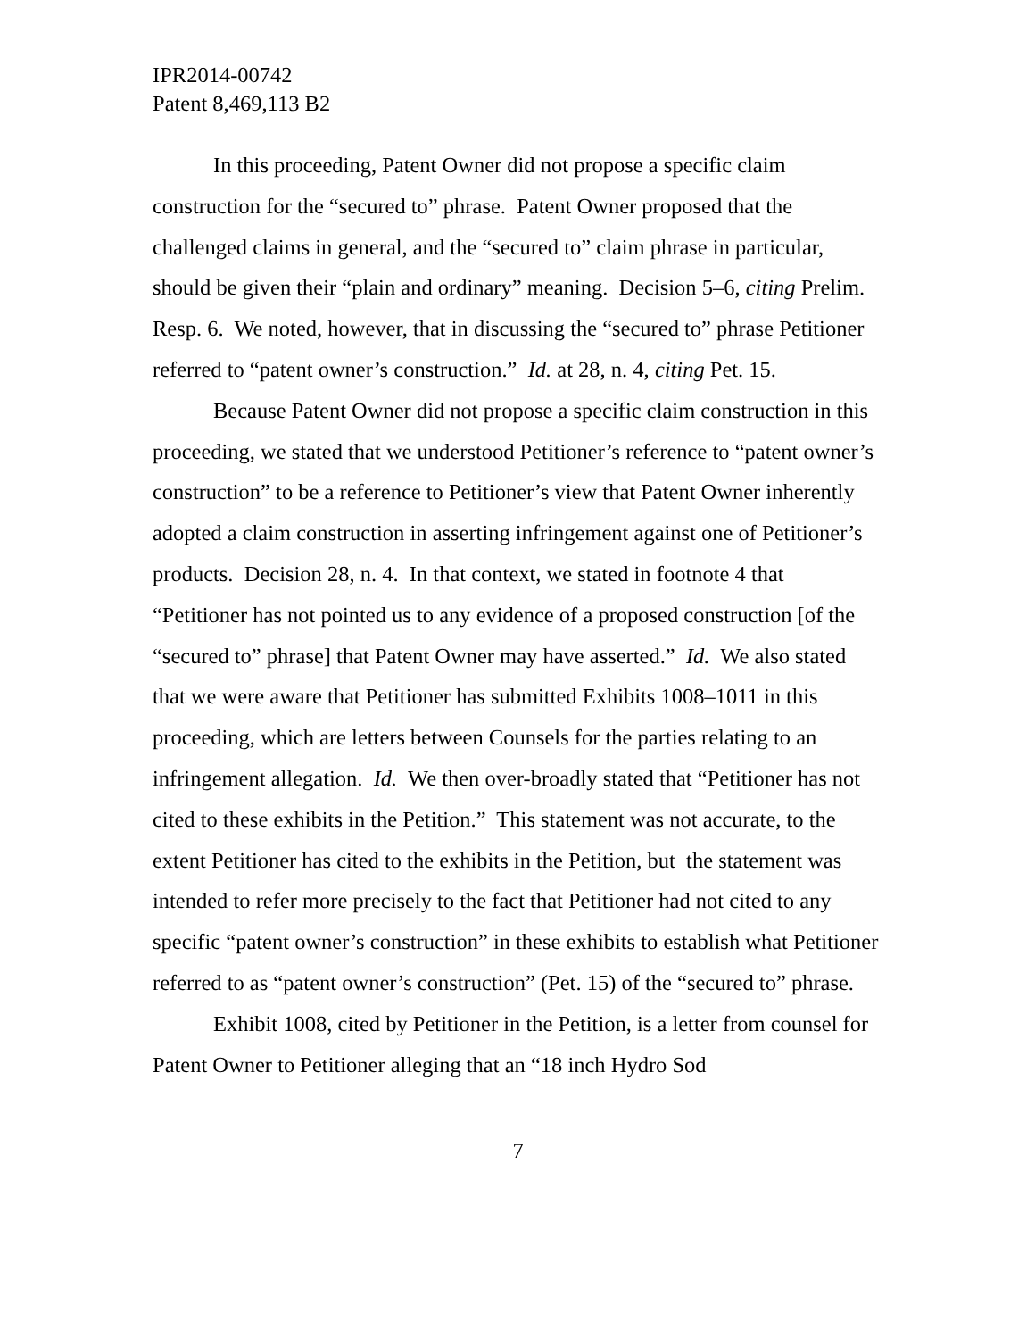IPR2014-00742
Patent 8,469,113 B2
In this proceeding, Patent Owner did not propose a specific claim construction for the “secured to” phrase. Patent Owner proposed that the challenged claims in general, and the “secured to” claim phrase in particular, should be given their “plain and ordinary” meaning. Decision 5–6, citing Prelim. Resp. 6. We noted, however, that in discussing the “secured to” phrase Petitioner referred to “patent owner’s construction.” Id. at 28, n. 4, citing Pet. 15.
Because Patent Owner did not propose a specific claim construction in this proceeding, we stated that we understood Petitioner’s reference to “patent owner’s construction” to be a reference to Petitioner’s view that Patent Owner inherently adopted a claim construction in asserting infringement against one of Petitioner’s products. Decision 28, n. 4. In that context, we stated in footnote 4 that “Petitioner has not pointed us to any evidence of a proposed construction [of the “secured to” phrase] that Patent Owner may have asserted.” Id. We also stated that we were aware that Petitioner has submitted Exhibits 1008–1011 in this proceeding, which are letters between Counsels for the parties relating to an infringement allegation. Id. We then over-broadly stated that “Petitioner has not cited to these exhibits in the Petition.” This statement was not accurate, to the extent Petitioner has cited to the exhibits in the Petition, but the statement was intended to refer more precisely to the fact that Petitioner had not cited to any specific “patent owner’s construction” in these exhibits to establish what Petitioner referred to as “patent owner’s construction” (Pet. 15) of the “secured to” phrase.
Exhibit 1008, cited by Petitioner in the Petition, is a letter from counsel for Patent Owner to Petitioner alleging that an “18 inch Hydro Sod
7